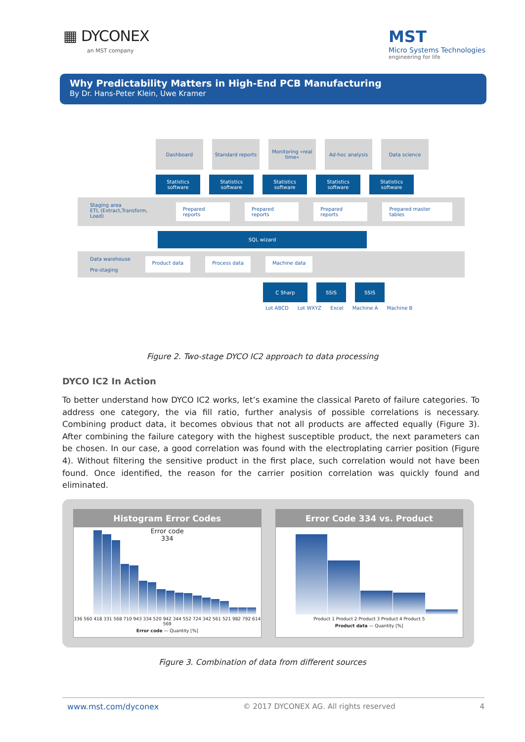▦ DYCONEX
an MST company
MST
Micro Systems Technologies
engineering for life
Why Predictability Matters in High-End PCB Manufacturing
By Dr. Hans-Peter Klein, Uwe Kramer
Dashboard Standard reports Monitoring «real time»
Ad-hoc analysis Data science
Statistics software
Statistics software
Statistics software
Statistics software
Statistics software
Staging area
ETL (Extract,Transform, Load) Prepared reports Prepared reports Prepared reports Prepared master tables
SQL wizard
Data warehouse
Pre-staging Product data Process data Machine data
C Sharp SSIS SSIS
Lot ABCD Lot WXYZ Excel Machine A Machine B
Figure 2. Two-stage DYCO IC2 approach to data processing
DYCO IC2 In Action
To better understand how DYCO IC2 works, let’s examine the classical Pareto of failure categories. To address one category, the via fill ratio, further analysis of possible correlations is necessary. Combining product data, it becomes obvious that not all products are affected equally (Figure 3). After combining the failure category with the highest susceptible product, the next parameters can be chosen. In our case, a good correlation was found with the electroplating carrier position (Figure 4). Without filtering the sensitive product in the first place, such correlation would not have been found. Once identified, the reason for the carrier position correlation was quickly found and eliminated.
Histogram Error Codes
Error code
334
336 560 418 331 568 710 943 334 520 942 344 552 724 342 561 521 982 792 614 569
Error code — Quantity [%]
Error Code 334 vs. Product
Product 1 Product 2 Product 3 Product 4 Product 5
Product data — Quantity [%]
Figure 3. Combination of data from different sources
www.mst.com/dyconex © 2017 DYCONEX AG. All rights reserved 4